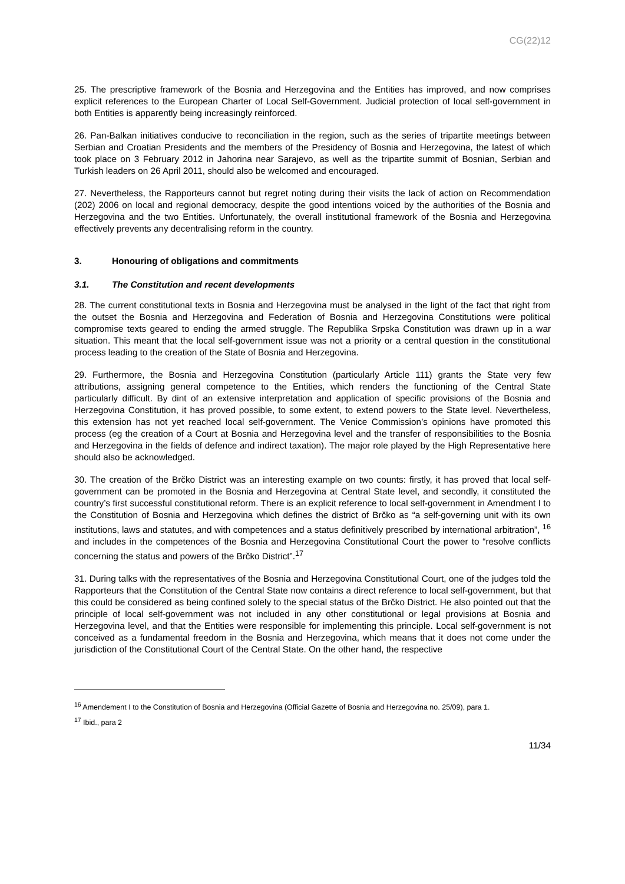CG(22)12
25. The prescriptive framework of the Bosnia and Herzegovina and the Entities has improved, and now comprises explicit references to the European Charter of Local Self-Government. Judicial protection of local self-government in both Entities is apparently being increasingly reinforced.
26. Pan-Balkan initiatives conducive to reconciliation in the region, such as the series of tripartite meetings between Serbian and Croatian Presidents and the members of the Presidency of Bosnia and Herzegovina, the latest of which took place on 3 February 2012 in Jahorina near Sarajevo, as well as the tripartite summit of Bosnian, Serbian and Turkish leaders on 26 April 2011, should also be welcomed and encouraged.
27. Nevertheless, the Rapporteurs cannot but regret noting during their visits the lack of action on Recommendation (202) 2006 on local and regional democracy, despite the good intentions voiced by the authorities of the Bosnia and Herzegovina and the two Entities. Unfortunately, the overall institutional framework of the Bosnia and Herzegovina effectively prevents any decentralising reform in the country.
3. Honouring of obligations and commitments
3.1. The Constitution and recent developments
28. The current constitutional texts in Bosnia and Herzegovina must be analysed in the light of the fact that right from the outset the Bosnia and Herzegovina and Federation of Bosnia and Herzegovina Constitutions were political compromise texts geared to ending the armed struggle. The Republika Srpska Constitution was drawn up in a war situation. This meant that the local self-government issue was not a priority or a central question in the constitutional process leading to the creation of the State of Bosnia and Herzegovina.
29. Furthermore, the Bosnia and Herzegovina Constitution (particularly Article 111) grants the State very few attributions, assigning general competence to the Entities, which renders the functioning of the Central State particularly difficult. By dint of an extensive interpretation and application of specific provisions of the Bosnia and Herzegovina Constitution, it has proved possible, to some extent, to extend powers to the State level. Nevertheless, this extension has not yet reached local self-government. The Venice Commission’s opinions have promoted this process (eg the creation of a Court at Bosnia and Herzegovina level and the transfer of responsibilities to the Bosnia and Herzegovina in the fields of defence and indirect taxation). The major role played by the High Representative here should also be acknowledged.
30. The creation of the Brčko District was an interesting example on two counts: firstly, it has proved that local self-government can be promoted in the Bosnia and Herzegovina at Central State level, and secondly, it constituted the country’s first successful constitutional reform. There is an explicit reference to local self-government in Amendment I to the Constitution of Bosnia and Herzegovina which defines the district of Brčko as “a self-governing unit with its own institutions, laws and statutes, and with competences and a status definitively prescribed by international arbitration”, <sup>16</sup> and includes in the competences of the Bosnia and Herzegovina Constitutional Court the power to “resolve conflicts concerning the status and powers of the Brčko District”.<sup>17</sup>
31. During talks with the representatives of the Bosnia and Herzegovina Constitutional Court, one of the judges told the Rapporteurs that the Constitution of the Central State now contains a direct reference to local self-government, but that this could be considered as being confined solely to the special status of the Brčko District. He also pointed out that the principle of local self-government was not included in any other constitutional or legal provisions at Bosnia and Herzegovina level, and that the Entities were responsible for implementing this principle. Local self-government is not conceived as a fundamental freedom in the Bosnia and Herzegovina, which means that it does not come under the jurisdiction of the Constitutional Court of the Central State. On the other hand, the respective
<sup>16</sup> Amendement I to the Constitution of Bosnia and Herzegovina (Official Gazette of Bosnia and Herzegovina no. 25/09), para 1.
<sup>17</sup> Ibid., para 2
11/34